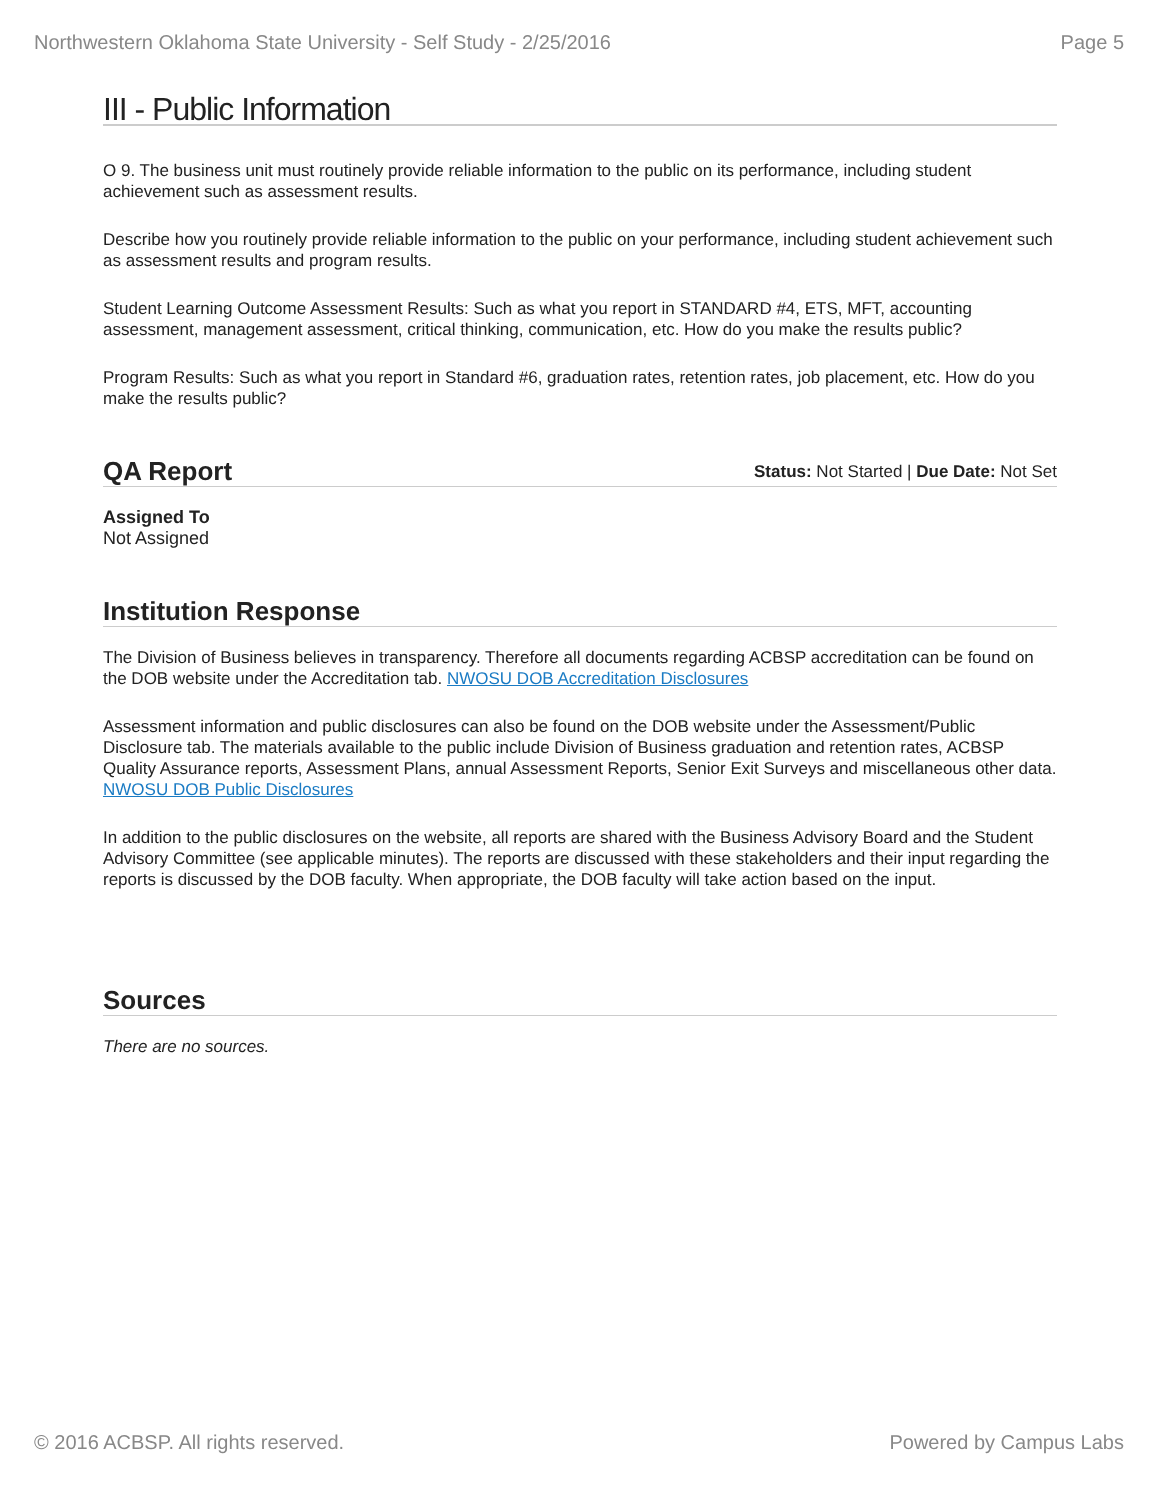Northwestern Oklahoma State University - Self Study - 2/25/2016 Page 5
III - Public Information
O 9. The business unit must routinely provide reliable information to the public on its performance, including student achievement such as assessment results.
Describe how you routinely provide reliable information to the public on your performance, including student achievement such as assessment results and program results.
Student Learning Outcome Assessment Results: Such as what you report in STANDARD #4, ETS, MFT, accounting assessment, management assessment, critical thinking, communication, etc. How do you make the results public?
Program Results: Such as what you report in Standard #6, graduation rates, retention rates, job placement, etc. How do you make the results public?
QA Report
Status: Not Started | Due Date: Not Set
Assigned To
Not Assigned
Institution Response
The Division of Business believes in transparency. Therefore all documents regarding ACBSP accreditation can be found on the DOB website under the Accreditation tab. NWOSU DOB Accreditation Disclosures
Assessment information and public disclosures can also be found on the DOB website under the Assessment/Public Disclosure tab. The materials available to the public include Division of Business graduation and retention rates, ACBSP Quality Assurance reports, Assessment Plans, annual Assessment Reports, Senior Exit Surveys and miscellaneous other data. NWOSU DOB Public Disclosures
In addition to the public disclosures on the website, all reports are shared with the Business Advisory Board and the Student Advisory Committee (see applicable minutes). The reports are discussed with these stakeholders and their input regarding the reports is discussed by the DOB faculty. When appropriate, the DOB faculty will take action based on the input.
Sources
There are no sources.
© 2016 ACBSP. All rights reserved. Powered by Campus Labs